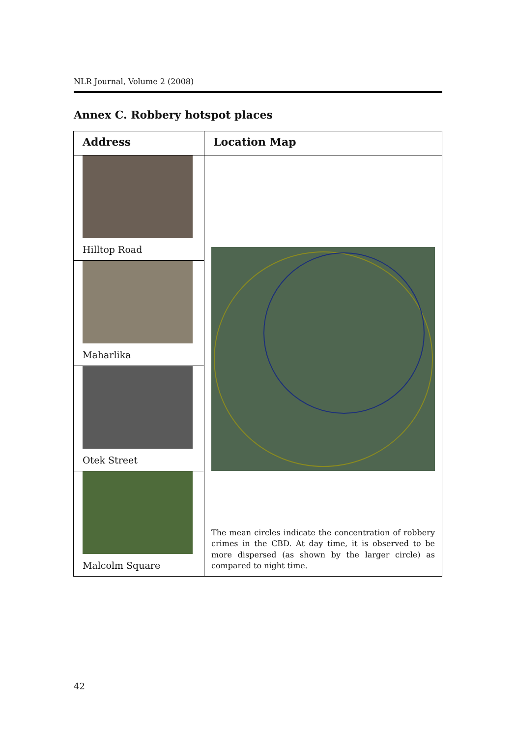NLR Journal, Volume 2 (2008)
Annex C. Robbery hotspot places
| Address | Location Map |
| --- | --- |
| Hilltop Road | The mean circles indicate the concentration of robbery crimes in the CBD. At day time, it is observed to be more dispersed (as shown by the larger circle) as compared to night time. |
| Maharlika | |
| Otek Street | |
| Malcolm Square | |
42